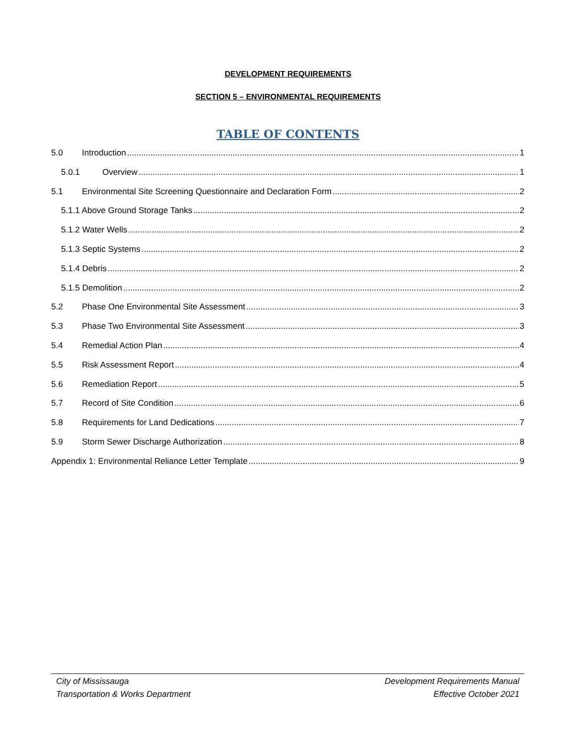DEVELOPMENT REQUIREMENTS
SECTION 5 – ENVIRONMENTAL REQUIREMENTS
TABLE OF CONTENTS
5.0 Introduction 1
5.0.1 Overview 1
5.1 Environmental Site Screening Questionnaire and Declaration Form 2
5.1.1 Above Ground Storage Tanks 2
5.1.2 Water Wells 2
5.1.3 Septic Systems 2
5.1.4 Debris 2
5.1.5 Demolition 2
5.2 Phase One Environmental Site Assessment 3
5.3 Phase Two Environmental Site Assessment 3
5.4 Remedial Action Plan 4
5.5 Risk Assessment Report 4
5.6 Remediation Report 5
5.7 Record of Site Condition 6
5.8 Requirements for Land Dedications 7
5.9 Storm Sewer Discharge Authorization 8
Appendix 1: Environmental Reliance Letter Template 9
City of Mississauga
Transportation & Works Department
Development Requirements Manual
Effective October 2021